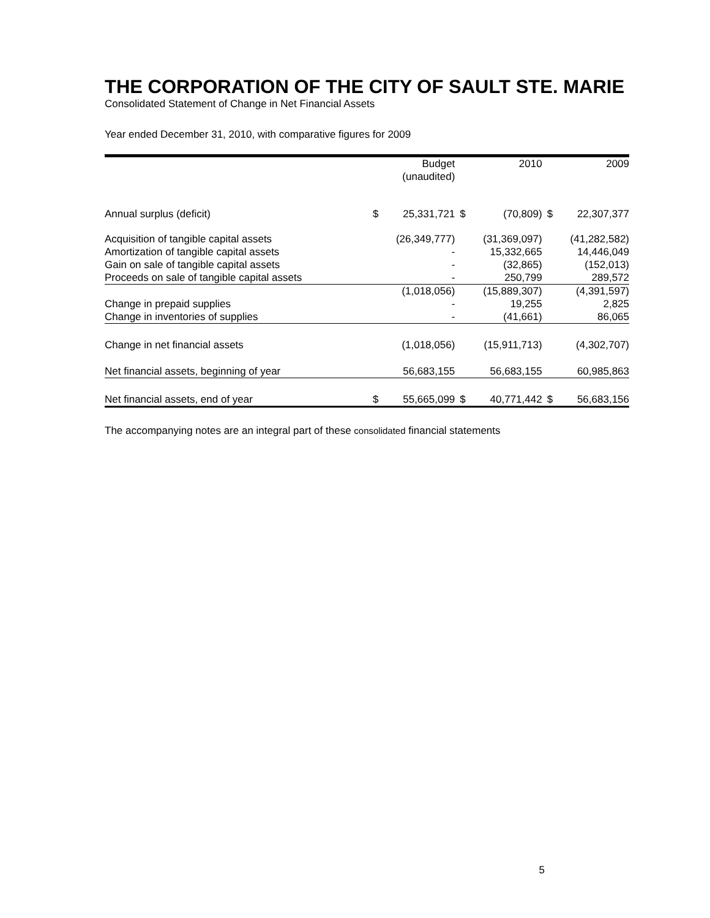THE CORPORATION OF THE CITY OF SAULT STE. MARIE
Consolidated Statement of Change in Net Financial Assets
Year ended December 31, 2010, with comparative figures for 2009
| | | Budget | | 2010 | | 2009 |
| --- | --- | --- | --- | --- | --- | --- |
| | | (unaudited) | | | | |
| Annual surplus (deficit) | $ | 25,331,721 | $ | (70,809) | $ | 22,307,377 |
| Acquisition of tangible capital assets | | (26,349,777) | | (31,369,097) | | (41,282,582) |
| Amortization of tangible capital assets | | - | | 15,332,665 | | 14,446,049 |
| Gain on sale of tangible capital assets | | - | | (32,865) | | (152,013) |
| Proceeds on sale of tangible capital assets | | - | | 250,799 | | 289,572 |
| | | (1,018,056) | | (15,889,307) | | (4,391,597) |
| Change in prepaid supplies | | - | | 19,255 | | 2,825 |
| Change in inventories of supplies | | - | | (41,661) | | 86,065 |
| Change in net financial assets | | (1,018,056) | | (15,911,713) | | (4,302,707) |
| Net financial assets, beginning of year | | 56,683,155 | | 56,683,155 | | 60,985,863 |
| Net financial assets, end of year | $ | 55,665,099 | $ | 40,771,442 | $ | 56,683,156 |
The accompanying notes are an integral part of these consolidated financial statements
5